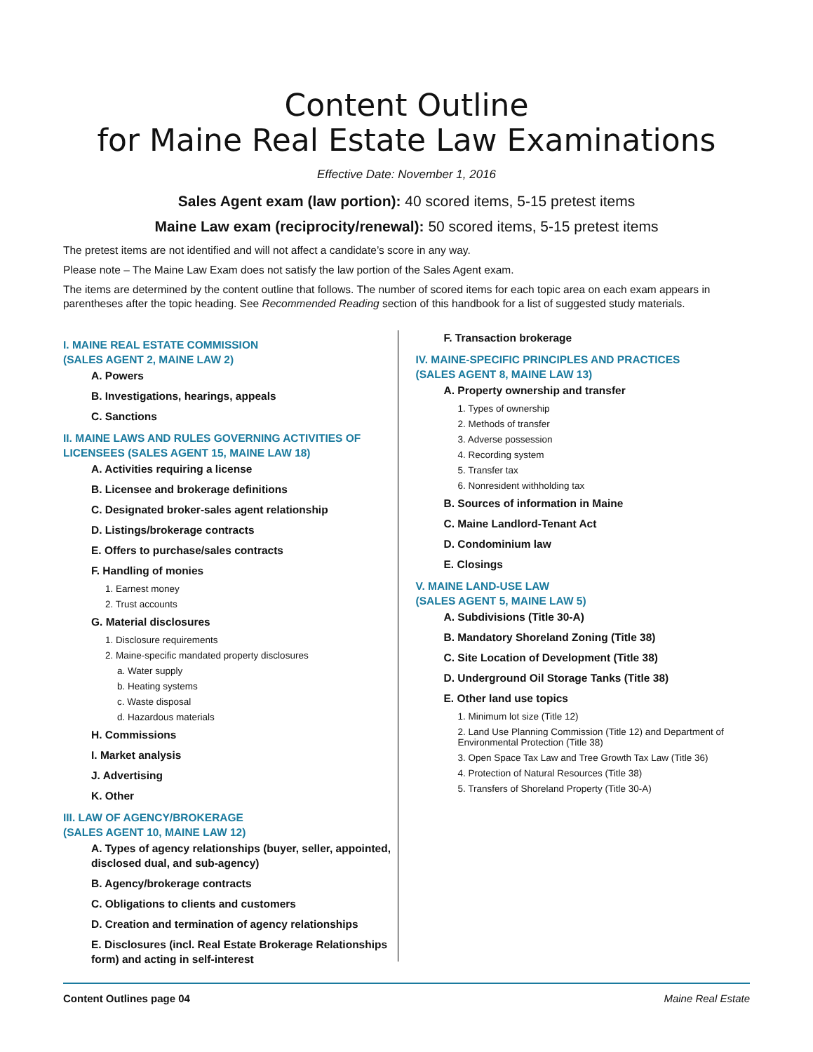Content Outline
for Maine Real Estate Law Examinations
Effective Date: November 1, 2016
Sales Agent exam (law portion): 40 scored items, 5-15 pretest items
Maine Law exam (reciprocity/renewal): 50 scored items, 5-15 pretest items
The pretest items are not identified and will not affect a candidate’s score in any way.
Please note – The Maine Law Exam does not satisfy the law portion of the Sales Agent exam.
The items are determined by the content outline that follows. The number of scored items for each topic area on each exam appears in parentheses after the topic heading. See Recommended Reading section of this handbook for a list of suggested study materials.
I. MAINE REAL ESTATE COMMISSION
(SALES AGENT 2, MAINE LAW 2)
A. Powers
B. Investigations, hearings, appeals
C. Sanctions
II. MAINE LAWS AND RULES GOVERNING ACTIVITIES OF LICENSEES (SALES AGENT 15, MAINE LAW 18)
A. Activities requiring a license
B. Licensee and brokerage definitions
C. Designated broker-sales agent relationship
D. Listings/brokerage contracts
E. Offers to purchase/sales contracts
F. Handling of monies
1. Earnest money
2. Trust accounts
G. Material disclosures
1. Disclosure requirements
2. Maine-specific mandated property disclosures
a. Water supply
b. Heating systems
c. Waste disposal
d. Hazardous materials
H. Commissions
I. Market analysis
J. Advertising
K. Other
III. LAW OF AGENCY/BROKERAGE
(SALES AGENT 10, MAINE LAW 12)
A. Types of agency relationships (buyer, seller, appointed, disclosed dual, and sub-agency)
B. Agency/brokerage contracts
C. Obligations to clients and customers
D. Creation and termination of agency relationships
E. Disclosures (incl. Real Estate Brokerage Relationships form) and acting in self-interest
F. Transaction brokerage
IV. MAINE-SPECIFIC PRINCIPLES AND PRACTICES
(SALES AGENT 8, MAINE LAW 13)
A. Property ownership and transfer
1. Types of ownership
2. Methods of transfer
3. Adverse possession
4. Recording system
5. Transfer tax
6. Nonresident withholding tax
B. Sources of information in Maine
C. Maine Landlord-Tenant Act
D. Condominium law
E. Closings
V. MAINE LAND-USE LAW
(SALES AGENT 5, MAINE LAW 5)
A. Subdivisions (Title 30-A)
B. Mandatory Shoreland Zoning (Title 38)
C. Site Location of Development (Title 38)
D. Underground Oil Storage Tanks (Title 38)
E. Other land use topics
1. Minimum lot size (Title 12)
2. Land Use Planning Commission (Title 12) and Department of Environmental Protection (Title 38)
3. Open Space Tax Law and Tree Growth Tax Law (Title 36)
4. Protection of Natural Resources (Title 38)
5. Transfers of Shoreland Property (Title 30-A)
Content Outlines page 04 Maine Real Estate